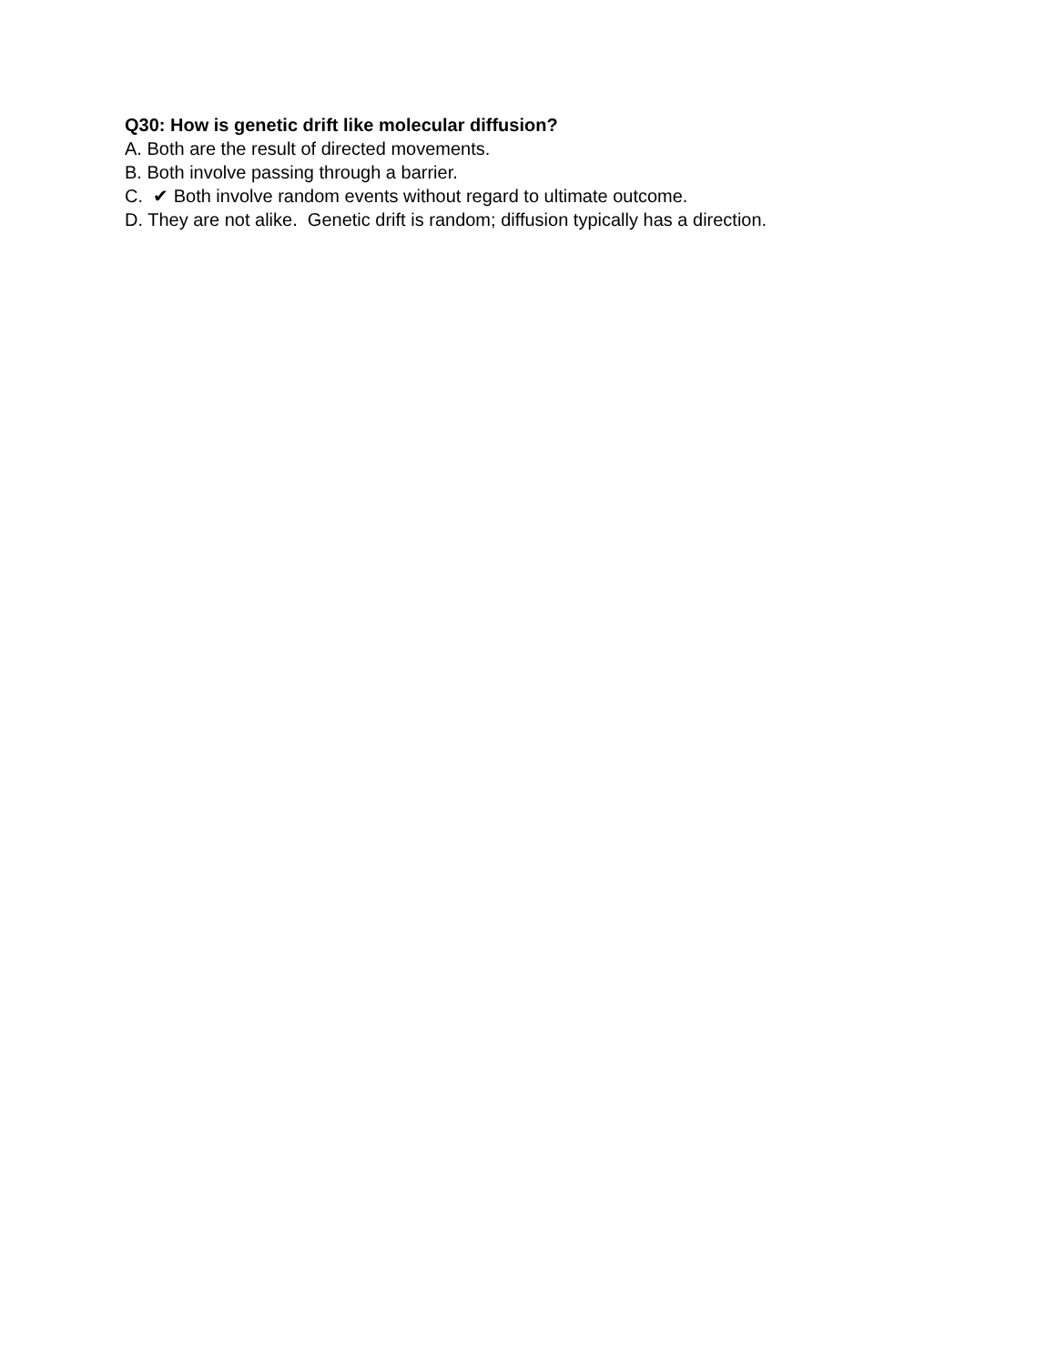Q30: How is genetic drift like molecular diffusion?
A. Both are the result of directed movements.
B. Both involve passing through a barrier.
C. ✔ Both involve random events without regard to ultimate outcome.
D. They are not alike. Genetic drift is random; diffusion typically has a direction.